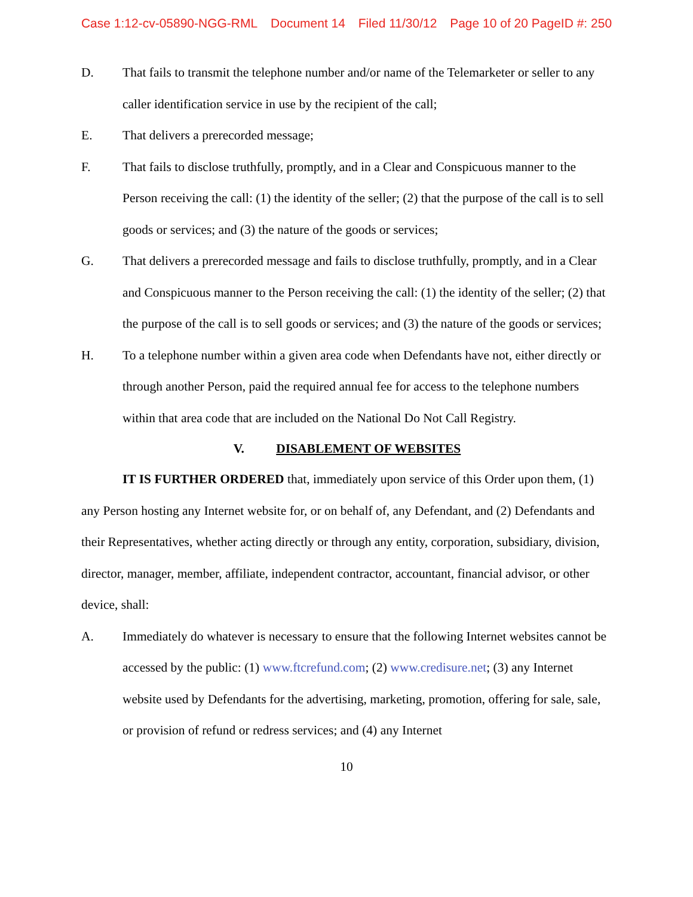Case 1:12-cv-05890-NGG-RML Document 14 Filed 11/30/12 Page 10 of 20 PageID #: 250
D. That fails to transmit the telephone number and/or name of the Telemarketer or seller to any caller identification service in use by the recipient of the call;
E. That delivers a prerecorded message;
F. That fails to disclose truthfully, promptly, and in a Clear and Conspicuous manner to the Person receiving the call: (1) the identity of the seller; (2) that the purpose of the call is to sell goods or services; and (3) the nature of the goods or services;
G. That delivers a prerecorded message and fails to disclose truthfully, promptly, and in a Clear and Conspicuous manner to the Person receiving the call: (1) the identity of the seller; (2) that the purpose of the call is to sell goods or services; and (3) the nature of the goods or services;
H. To a telephone number within a given area code when Defendants have not, either directly or through another Person, paid the required annual fee for access to the telephone numbers within that area code that are included on the National Do Not Call Registry.
V. DISABLEMENT OF WEBSITES
IT IS FURTHER ORDERED that, immediately upon service of this Order upon them, (1) any Person hosting any Internet website for, or on behalf of, any Defendant, and (2) Defendants and their Representatives, whether acting directly or through any entity, corporation, subsidiary, division, director, manager, member, affiliate, independent contractor, accountant, financial advisor, or other device, shall:
A. Immediately do whatever is necessary to ensure that the following Internet websites cannot be accessed by the public: (1) www.ftcrefund.com; (2) www.credisure.net; (3) any Internet website used by Defendants for the advertising, marketing, promotion, offering for sale, sale, or provision of refund or redress services; and (4) any Internet
10